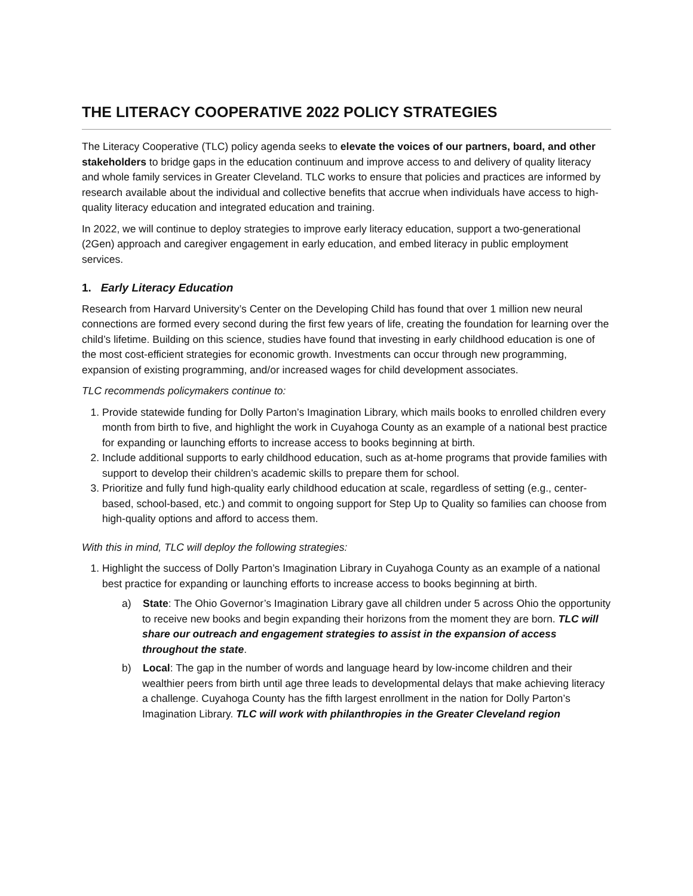THE LITERACY COOPERATIVE 2022 POLICY STRATEGIES
The Literacy Cooperative (TLC) policy agenda seeks to elevate the voices of our partners, board, and other stakeholders to bridge gaps in the education continuum and improve access to and delivery of quality literacy and whole family services in Greater Cleveland. TLC works to ensure that policies and practices are informed by research available about the individual and collective benefits that accrue when individuals have access to high-quality literacy education and integrated education and training.
In 2022, we will continue to deploy strategies to improve early literacy education, support a two-generational (2Gen) approach and caregiver engagement in early education, and embed literacy in public employment services.
1. Early Literacy Education
Research from Harvard University’s Center on the Developing Child has found that over 1 million new neural connections are formed every second during the first few years of life, creating the foundation for learning over the child’s lifetime. Building on this science, studies have found that investing in early childhood education is one of the most cost-efficient strategies for economic growth. Investments can occur through new programming, expansion of existing programming, and/or increased wages for child development associates.
TLC recommends policymakers continue to:
1. Provide statewide funding for Dolly Parton’s Imagination Library, which mails books to enrolled children every month from birth to five, and highlight the work in Cuyahoga County as an example of a national best practice for expanding or launching efforts to increase access to books beginning at birth.
2. Include additional supports to early childhood education, such as at-home programs that provide families with support to develop their children’s academic skills to prepare them for school.
3. Prioritize and fully fund high-quality early childhood education at scale, regardless of setting (e.g., center-based, school-based, etc.) and commit to ongoing support for Step Up to Quality so families can choose from high-quality options and afford to access them.
With this in mind, TLC will deploy the following strategies:
1. Highlight the success of Dolly Parton’s Imagination Library in Cuyahoga County as an example of a national best practice for expanding or launching efforts to increase access to books beginning at birth.
a) State: The Ohio Governor’s Imagination Library gave all children under 5 across Ohio the opportunity to receive new books and begin expanding their horizons from the moment they are born. TLC will share our outreach and engagement strategies to assist in the expansion of access throughout the state.
b) Local: The gap in the number of words and language heard by low-income children and their wealthier peers from birth until age three leads to developmental delays that make achieving literacy a challenge. Cuyahoga County has the fifth largest enrollment in the nation for Dolly Parton’s Imagination Library. TLC will work with philanthropies in the Greater Cleveland region